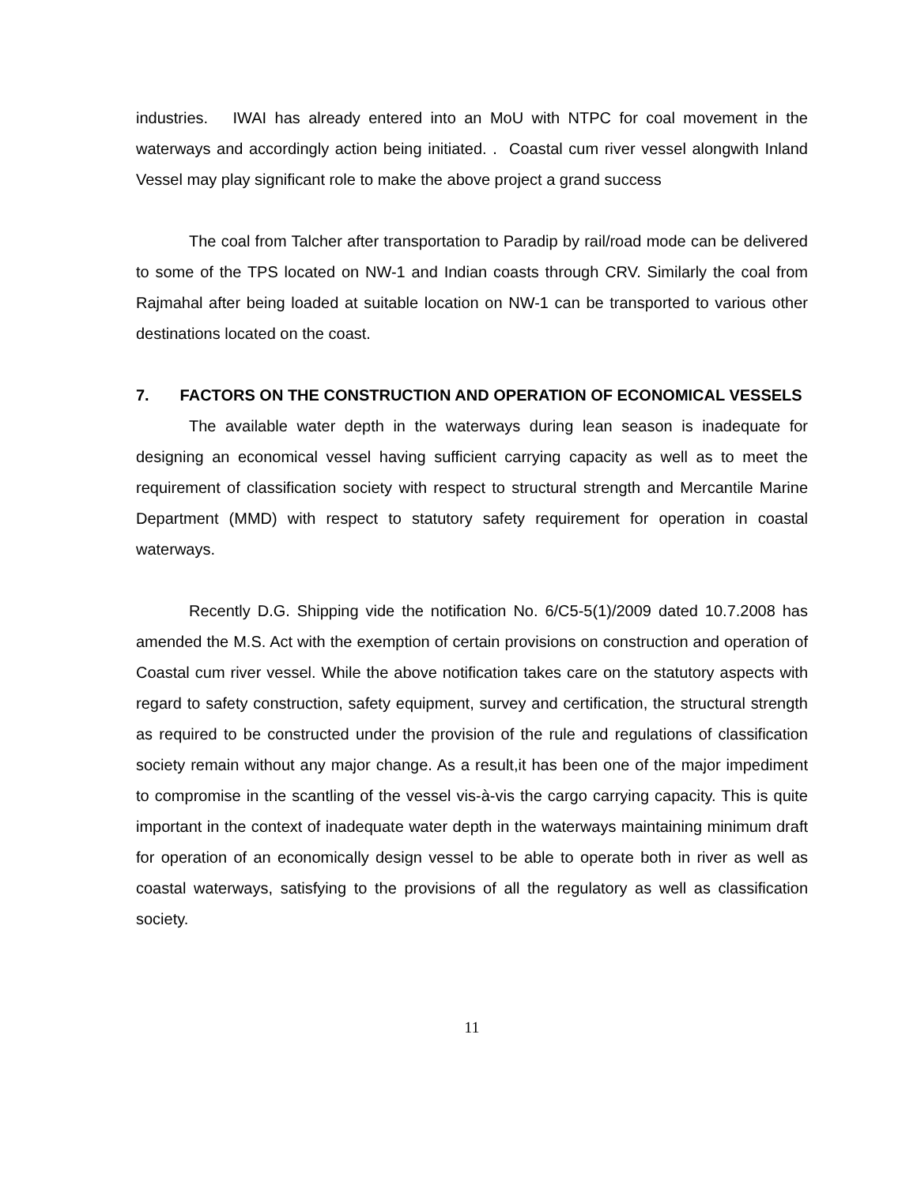industries. IWAI has already entered into an MoU with NTPC for coal movement in the waterways and accordingly action being initiated. . Coastal cum river vessel alongwith Inland Vessel may play significant role to make the above project a grand success
The coal from Talcher after transportation to Paradip by rail/road mode can be delivered to some of the TPS located on NW-1 and Indian coasts through CRV. Similarly the coal from Rajmahal after being loaded at suitable location on NW-1 can be transported to various other destinations located on the coast.
7. FACTORS ON THE CONSTRUCTION AND OPERATION OF ECONOMICAL VESSELS
The available water depth in the waterways during lean season is inadequate for designing an economical vessel having sufficient carrying capacity as well as to meet the requirement of classification society with respect to structural strength and Mercantile Marine Department (MMD) with respect to statutory safety requirement for operation in coastal waterways.
Recently D.G. Shipping vide the notification No. 6/C5-5(1)/2009 dated 10.7.2008 has amended the M.S. Act with the exemption of certain provisions on construction and operation of Coastal cum river vessel. While the above notification takes care on the statutory aspects with regard to safety construction, safety equipment, survey and certification, the structural strength as required to be constructed under the provision of the rule and regulations of classification society remain without any major change. As a result,it has been one of the major impediment to compromise in the scantling of the vessel vis-à-vis the cargo carrying capacity. This is quite important in the context of inadequate water depth in the waterways maintaining minimum draft for operation of an economically design vessel to be able to operate both in river as well as coastal waterways, satisfying to the provisions of all the regulatory as well as classification society.
11